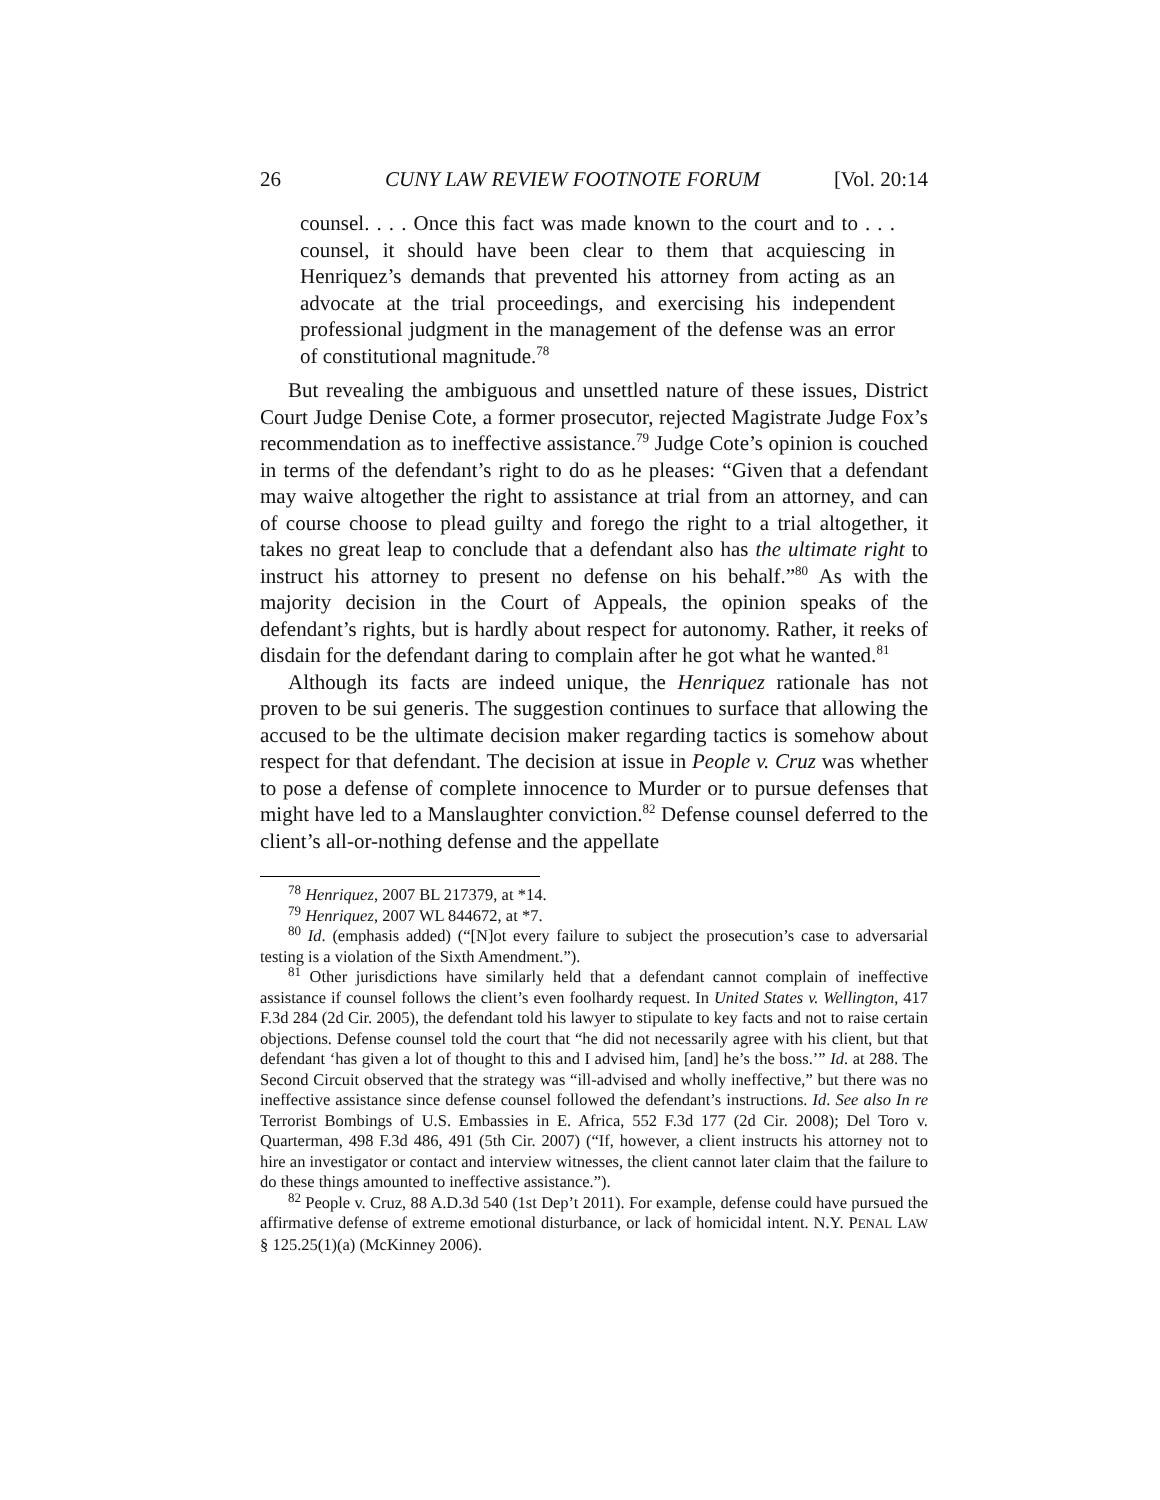26 CUNY LAW REVIEW FOOTNOTE FORUM [Vol. 20:14
counsel. . . . Once this fact was made known to the court and to . . . counsel, it should have been clear to them that acquiescing in Henriquez’s demands that prevented his attorney from acting as an advocate at the trial proceedings, and exercising his independent professional judgment in the management of the defense was an error of constitutional magnitude.<sup>78</sup>
But revealing the ambiguous and unsettled nature of these issues, District Court Judge Denise Cote, a former prosecutor, rejected Magistrate Judge Fox’s recommendation as to ineffective assistance.<sup>79</sup> Judge Cote’s opinion is couched in terms of the defendant’s right to do as he pleases: “Given that a defendant may waive altogether the right to assistance at trial from an attorney, and can of course choose to plead guilty and forego the right to a trial altogether, it takes no great leap to conclude that a defendant also has the ultimate right to instruct his attorney to present no defense on his behalf.”<sup>80</sup> As with the majority decision in the Court of Appeals, the opinion speaks of the defendant’s rights, but is hardly about respect for autonomy. Rather, it reeks of disdain for the defendant daring to complain after he got what he wanted.<sup>81</sup>
Although its facts are indeed unique, the Henriquez rationale has not proven to be sui generis. The suggestion continues to surface that allowing the accused to be the ultimate decision maker regarding tactics is somehow about respect for that defendant. The decision at issue in People v. Cruz was whether to pose a defense of complete innocence to Murder or to pursue defenses that might have led to a Manslaughter conviction.<sup>82</sup> Defense counsel deferred to the client’s all-or-nothing defense and the appellate
<sup>78</sup> Henriquez, 2007 BL 217379, at *14.
<sup>79</sup> Henriquez, 2007 WL 844672, at *7.
<sup>80</sup> Id. (emphasis added) (“[N]ot every failure to subject the prosecution’s case to adversarial testing is a violation of the Sixth Amendment.”).
<sup>81</sup> Other jurisdictions have similarly held that a defendant cannot complain of ineffective assistance if counsel follows the client’s even foolhardy request. In United States v. Wellington, 417 F.3d 284 (2d Cir. 2005), the defendant told his lawyer to stipulate to key facts and not to raise certain objections. Defense counsel told the court that “he did not necessarily agree with his client, but that defendant ‘has given a lot of thought to this and I advised him, [and] he’s the boss.’” Id. at 288. The Second Circuit observed that the strategy was “ill-advised and wholly ineffective,” but there was no ineffective assistance since defense counsel followed the defendant’s instructions. Id. See also In re Terrorist Bombings of U.S. Embassies in E. Africa, 552 F.3d 177 (2d Cir. 2008); Del Toro v. Quarterman, 498 F.3d 486, 491 (5th Cir. 2007) (“If, however, a client instructs his attorney not to hire an investigator or contact and interview witnesses, the client cannot later claim that the failure to do these things amounted to ineffective assistance.”).
<sup>82</sup> People v. Cruz, 88 A.D.3d 540 (1st Dep’t 2011). For example, defense could have pursued the affirmative defense of extreme emotional disturbance, or lack of homicidal intent. N.Y. PENAL LAW § 125.25(1)(a) (McKinney 2006).